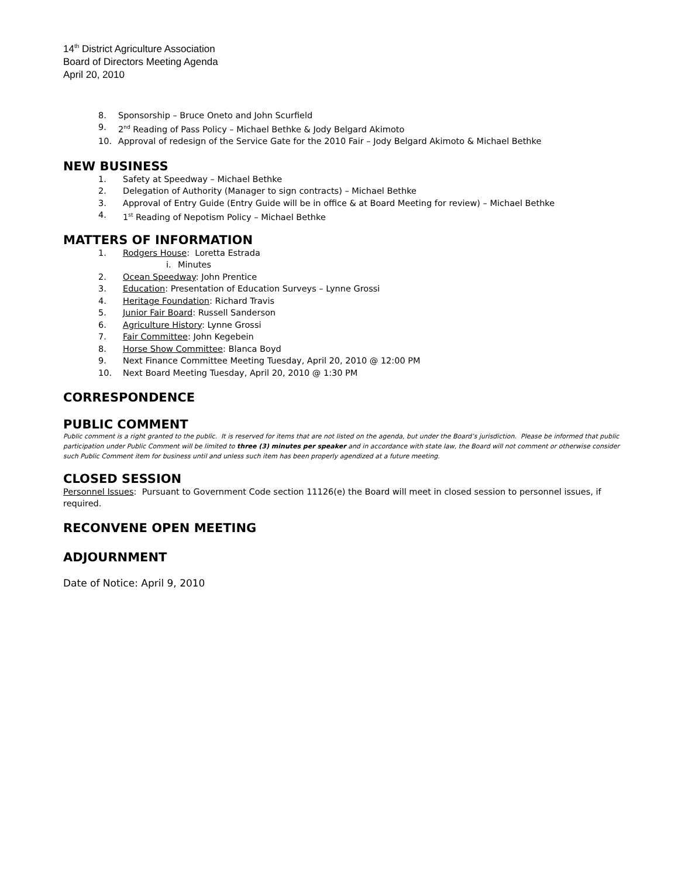14<sup>th</sup> District Agriculture Association
Board of Directors Meeting Agenda
April 20, 2010
8. Sponsorship – Bruce Oneto and John Scurfield
9. 2<sup>nd</sup> Reading of Pass Policy – Michael Bethke & Jody Belgard Akimoto
10. Approval of redesign of the Service Gate for the 2010 Fair – Jody Belgard Akimoto & Michael Bethke
NEW BUSINESS
1. Safety at Speedway – Michael Bethke
2. Delegation of Authority (Manager to sign contracts) – Michael Bethke
3. Approval of Entry Guide (Entry Guide will be in office & at Board Meeting for review) – Michael Bethke
4. 1<sup>st</sup> Reading of Nepotism Policy – Michael Bethke
MATTERS OF INFORMATION
1. Rodgers House: Loretta Estrada
i. Minutes
2. Ocean Speedway: John Prentice
3. Education: Presentation of Education Surveys – Lynne Grossi
4. Heritage Foundation: Richard Travis
5. Junior Fair Board: Russell Sanderson
6. Agriculture History: Lynne Grossi
7. Fair Committee: John Kegebein
8. Horse Show Committee: Blanca Boyd
9. Next Finance Committee Meeting Tuesday, April 20, 2010 @ 12:00 PM
10. Next Board Meeting Tuesday, April 20, 2010 @ 1:30 PM
CORRESPONDENCE
PUBLIC COMMENT
Public comment is a right granted to the public. It is reserved for items that are not listed on the agenda, but under the Board’s jurisdiction. Please be informed that public participation under Public Comment will be limited to three (3) minutes per speaker and in accordance with state law, the Board will not comment or otherwise consider such Public Comment item for business until and unless such item has been properly agendized at a future meeting.
CLOSED SESSION
Personnel Issues: Pursuant to Government Code section 11126(e) the Board will meet in closed session to personnel issues, if required.
RECONVENE OPEN MEETING
ADJOURNMENT
Date of Notice: April 9, 2010